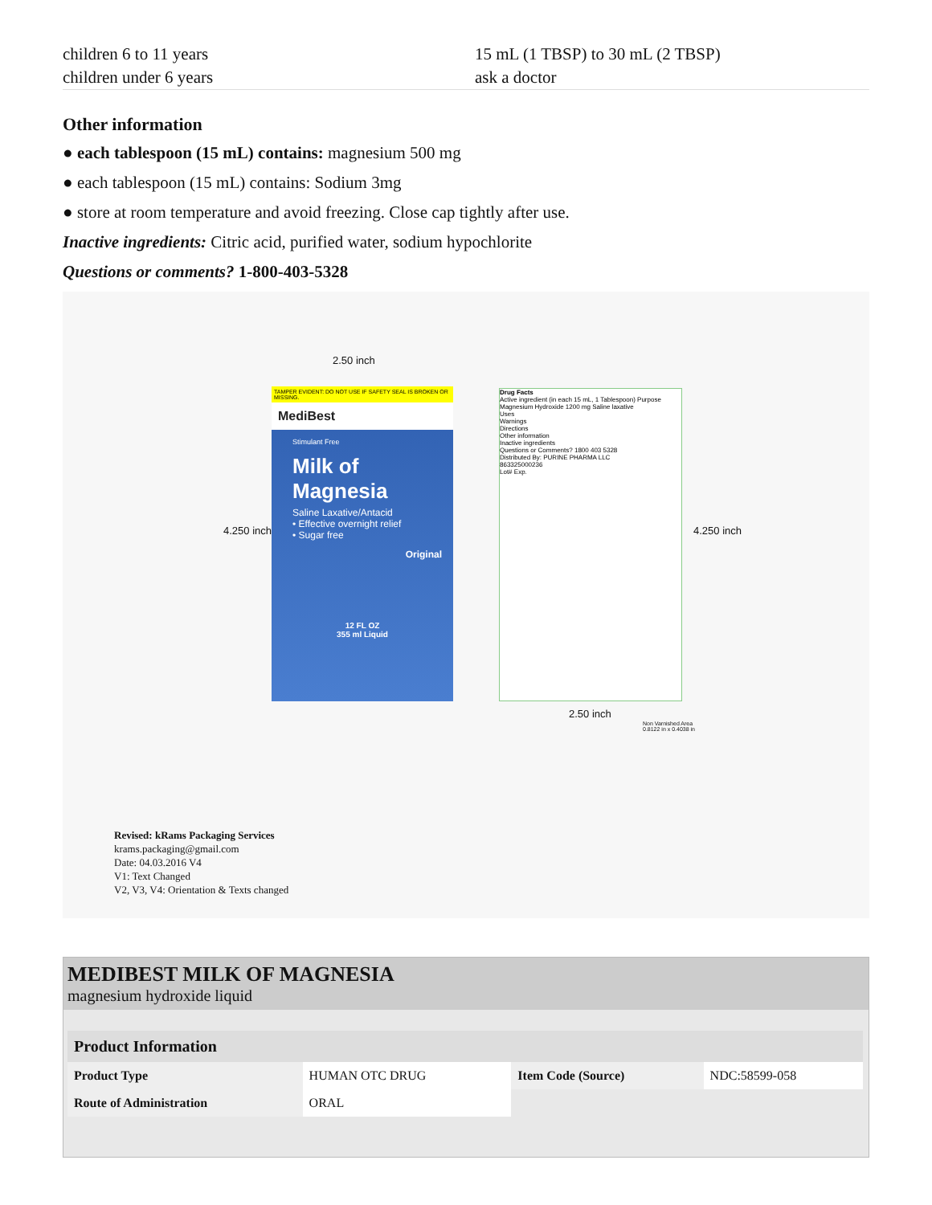children 6 to 11 years
children under 6 years
15 mL (1 TBSP) to 30 mL (2 TBSP)
ask a doctor
Other information
● each tablespoon (15 mL) contains: magnesium 500 mg
● each tablespoon (15 mL) contains: Sodium 3mg
● store at room temperature and avoid freezing. Close cap tightly after use.
Inactive ingredients: Citric acid, purified water, sodium hypochlorite
Questions or comments? 1-800-403-5328
2.50 inch
4.250 inch
TAMPER EVIDENT: DO NOT USE IF SAFETY SEAL IS BROKEN OR MISSING.
MediBest
Stimulant Free
Milk of Magnesia
Saline Laxative/Antacid
• Effective overnight relief
• Sugar free
Original
12 FL OZ
355 ml Liquid
Drug Facts
Active ingredient (in each 15 mL, 1 Tablespoon) Purpose
Magnesium Hydroxide 1200 mg Saline laxative
Uses
Warnings
Directions
Other information
Inactive ingredients
Questions or Comments? 1800 403 5328
Distributed By: PURINE PHARMA LLC
863325000236
Lot# Exp.
2.50 inch
4.250 inch
Non Varnished Area
0.8122 in x 0.4038 in
Revised: kRams Packaging Services
krams.packaging@gmail.com
Date: 04.03.2016 V4
V1: Text Changed
V2, V3, V4: Orientation & Texts changed
MEDIBEST MILK OF MAGNESIA
magnesium hydroxide liquid
| Product Information | | | |
| --- | --- | --- | --- |
| Product Type | HUMAN OTC DRUG | Item Code (Source) | NDC:58599-058 |
| Route of Administration | ORAL | | |